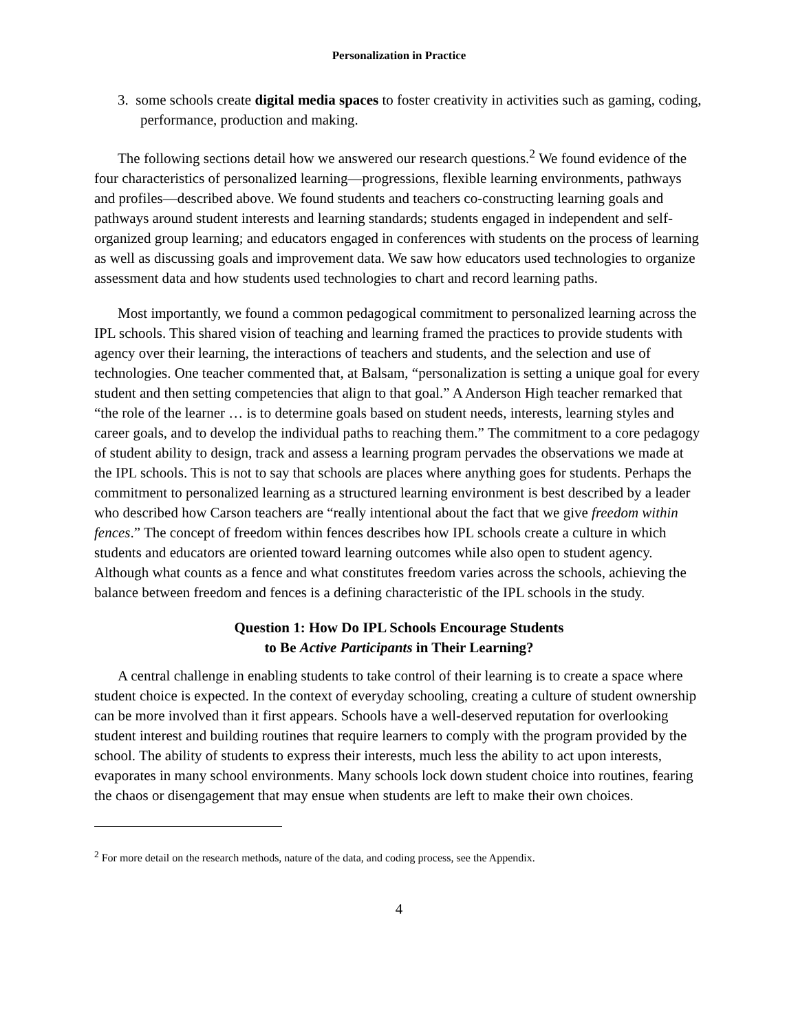Personalization in Practice
3. some schools create digital media spaces to foster creativity in activities such as gaming, coding, performance, production and making.
The following sections detail how we answered our research questions.<sup>2</sup> We found evidence of the four characteristics of personalized learning—progressions, flexible learning environments, pathways and profiles—described above. We found students and teachers co-constructing learning goals and pathways around student interests and learning standards; students engaged in independent and self-organized group learning; and educators engaged in conferences with students on the process of learning as well as discussing goals and improvement data. We saw how educators used technologies to organize assessment data and how students used technologies to chart and record learning paths.
Most importantly, we found a common pedagogical commitment to personalized learning across the IPL schools. This shared vision of teaching and learning framed the practices to provide students with agency over their learning, the interactions of teachers and students, and the selection and use of technologies. One teacher commented that, at Balsam, “personalization is setting a unique goal for every student and then setting competencies that align to that goal.” A Anderson High teacher remarked that “the role of the learner … is to determine goals based on student needs, interests, learning styles and career goals, and to develop the individual paths to reaching them.” The commitment to a core pedagogy of student ability to design, track and assess a learning program pervades the observations we made at the IPL schools. This is not to say that schools are places where anything goes for students. Perhaps the commitment to personalized learning as a structured learning environment is best described by a leader who described how Carson teachers are “really intentional about the fact that we give freedom within fences.” The concept of freedom within fences describes how IPL schools create a culture in which students and educators are oriented toward learning outcomes while also open to student agency. Although what counts as a fence and what constitutes freedom varies across the schools, achieving the balance between freedom and fences is a defining characteristic of the IPL schools in the study.
Question 1: How Do IPL Schools Encourage Students
to Be Active Participants in Their Learning?
A central challenge in enabling students to take control of their learning is to create a space where student choice is expected. In the context of everyday schooling, creating a culture of student ownership can be more involved than it first appears. Schools have a well-deserved reputation for overlooking student interest and building routines that require learners to comply with the program provided by the school. The ability of students to express their interests, much less the ability to act upon interests, evaporates in many school environments. Many schools lock down student choice into routines, fearing the chaos or disengagement that may ensue when students are left to make their own choices.
<sup>2</sup> For more detail on the research methods, nature of the data, and coding process, see the Appendix.
4